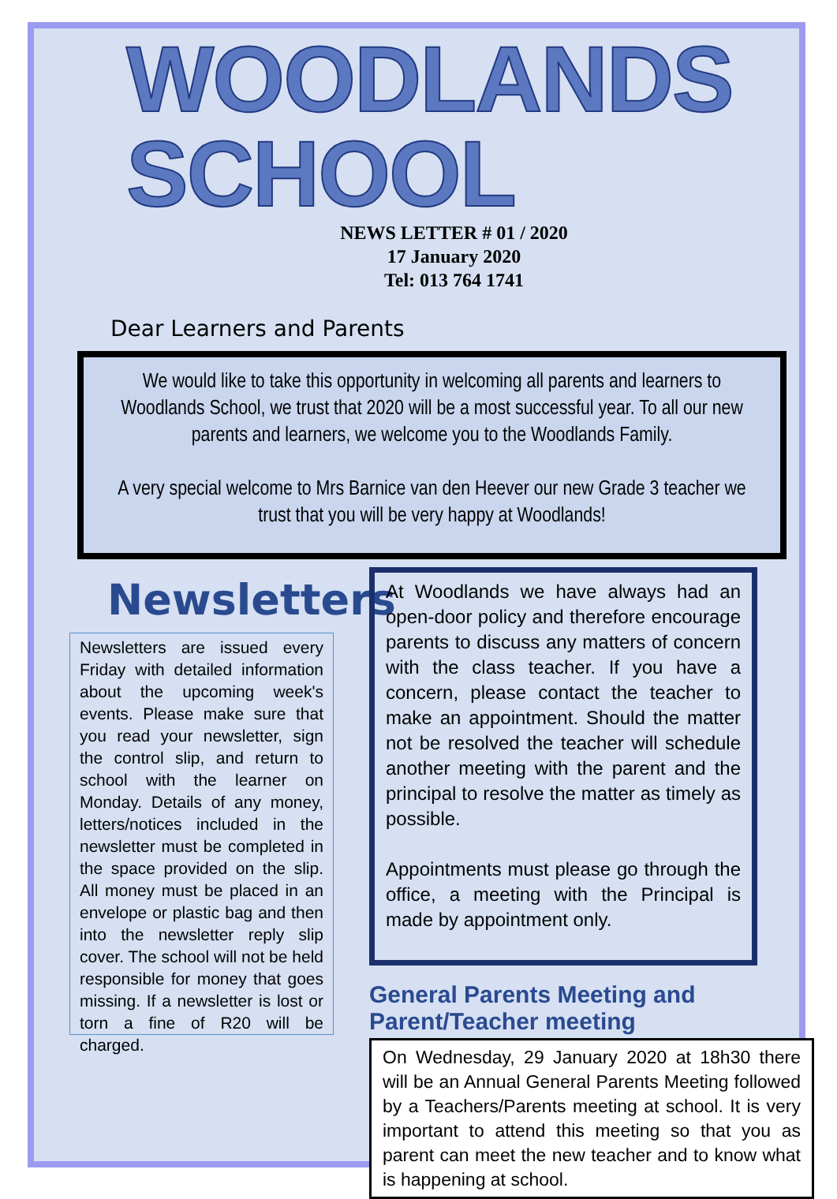WOODLANDS SCHOOL
NEWS LETTER # 01 / 2020
17 January 2020
Tel: 013 764 1741
Dear Learners and Parents
We would like to take this opportunity in welcoming all parents and learners to Woodlands School, we trust that 2020 will be a most successful year. To all our new parents and learners, we welcome you to the Woodlands Family.
A very special welcome to Mrs Barnice van den Heever our new Grade 3 teacher we trust that you will be very happy at Woodlands!
Newsletters
Newsletters are issued every Friday with detailed information about the upcoming week's events. Please make sure that you read your newsletter, sign the control slip, and return to school with the learner on Monday. Details of any money, letters/notices included in the newsletter must be completed in the space provided on the slip. All money must be placed in an envelope or plastic bag and then into the newsletter reply slip cover. The school will not be held responsible for money that goes missing. If a newsletter is lost or torn a fine of R20 will be charged.
At Woodlands we have always had an open-door policy and therefore encourage parents to discuss any matters of concern with the class teacher. If you have a concern, please contact the teacher to make an appointment. Should the matter not be resolved the teacher will schedule another meeting with the parent and the principal to resolve the matter as timely as possible.
Appointments must please go through the office, a meeting with the Principal is made by appointment only.
General Parents Meeting and Parent/Teacher meeting
On Wednesday, 29 January 2020 at 18h30 there will be an Annual General Parents Meeting followed by a Teachers/Parents meeting at school. It is very important to attend this meeting so that you as parent can meet the new teacher and to know what is happening at school.